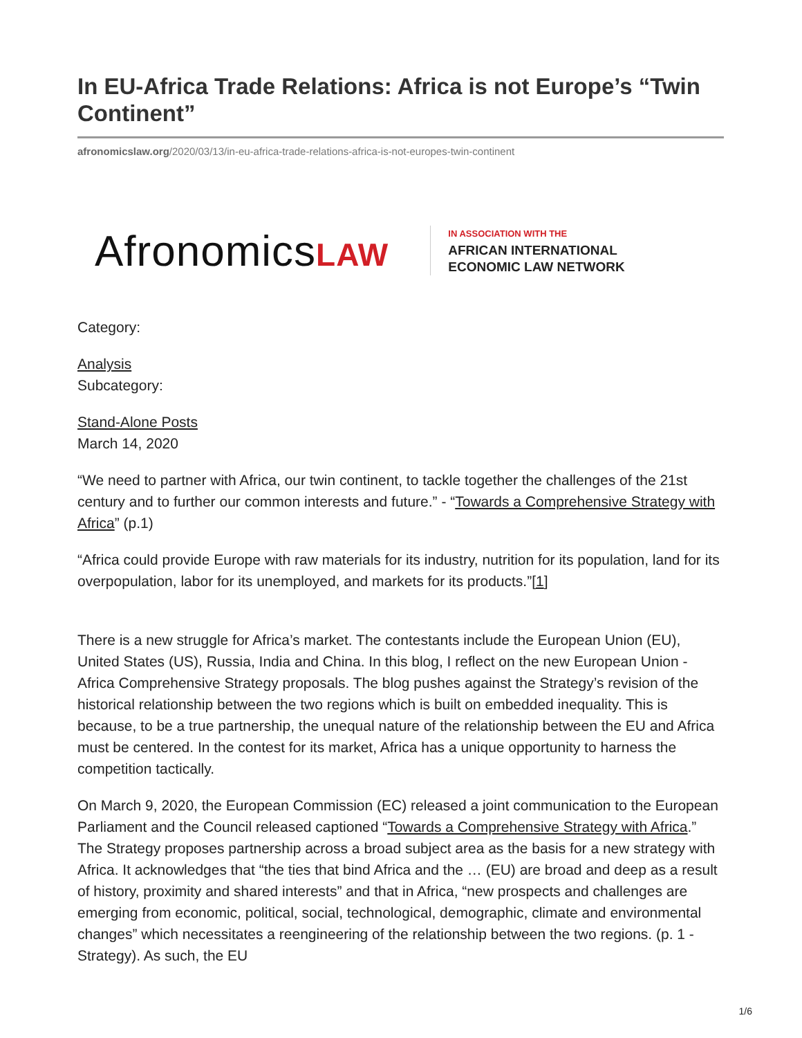In EU-Africa Trade Relations: Africa is not Europe’s “Twin Continent”
afronomicslaw.org/2020/03/13/in-eu-africa-trade-relations-africa-is-not-europes-twin-continent
AfronomicsLAW
IN ASSOCIATION WITH THE
AFRICAN INTERNATIONAL
ECONOMIC LAW NETWORK
Category:
Analysis
Subcategory:
Stand-Alone Posts
March 14, 2020
“We need to partner with Africa, our twin continent, to tackle together the challenges of the 21st century and to further our common interests and future.” - “Towards a Comprehensive Strategy with Africa” (p.1)
“Africa could provide Europe with raw materials for its industry, nutrition for its population, land for its overpopulation, labor for its unemployed, and markets for its products.”[1]
There is a new struggle for Africa’s market. The contestants include the European Union (EU), United States (US), Russia, India and China. In this blog, I reflect on the new European Union -Africa Comprehensive Strategy proposals. The blog pushes against the Strategy’s revision of the historical relationship between the two regions which is built on embedded inequality. This is because, to be a true partnership, the unequal nature of the relationship between the EU and Africa must be centered. In the contest for its market, Africa has a unique opportunity to harness the competition tactically.
On March 9, 2020, the European Commission (EC) released a joint communication to the European Parliament and the Council released captioned “Towards a Comprehensive Strategy with Africa.” The Strategy proposes partnership across a broad subject area as the basis for a new strategy with Africa. It acknowledges that “the ties that bind Africa and the … (EU) are broad and deep as a result of history, proximity and shared interests” and that in Africa, “new prospects and challenges are emerging from economic, political, social, technological, demographic, climate and environmental changes” which necessitates a reengineering of the relationship between the two regions. (p. 1 - Strategy). As such, the EU
1/6